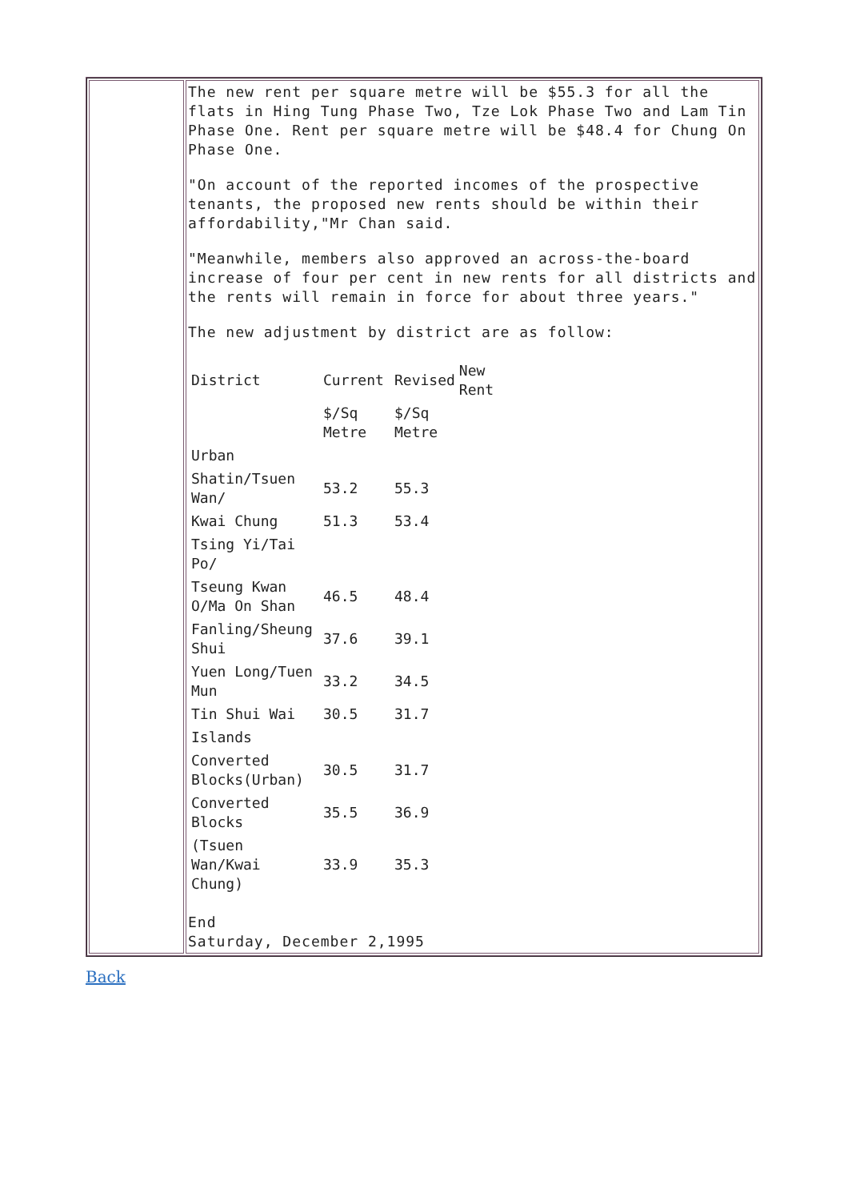| | The new rent per square metre will be $55.3 for all the flats in Hing Tung Phase Two, Tze Lok Phase Two and Lam Tin Phase One. Rent per square metre will be $48.4 for Chung On Phase One. "On account of the reported incomes of the prospective tenants, the proposed new rents should be within their affordability,"Mr Chan said. "Meanwhile, members also approved an across-the-board increase of four per cent in new rents for all districts and the rents will remain in force for about three years." The new adjustment by district are as follow: / District / Current / Revised / New Rent / / --- / --- / --- / --- / / / $/Sq Metre / $/Sq Metre / / / Urban / / / / / Shatin/Tsuen Wan/ / 53.2 / 55.3 / / / Kwai Chung / 51.3 / 53.4 / / / Tsing Yi/Tai Po/ / / / / / Tseung Kwan O/Ma On Shan / 46.5 / 48.4 / / / Fanling/Sheung Shui / 37.6 / 39.1 / / / Yuen Long/Tuen Mun / 33.2 / 34.5 / / / Tin Shui Wai / 30.5 / 31.7 / / / Islands / / / / / Converted Blocks(Urban) / 30.5 / 31.7 / / / Converted Blocks / 35.5 / 36.9 / / / (Tsuen Wan/Kwai Chung) / 33.9 / 35.3 / / End Saturday, December 2,1995 |
Back